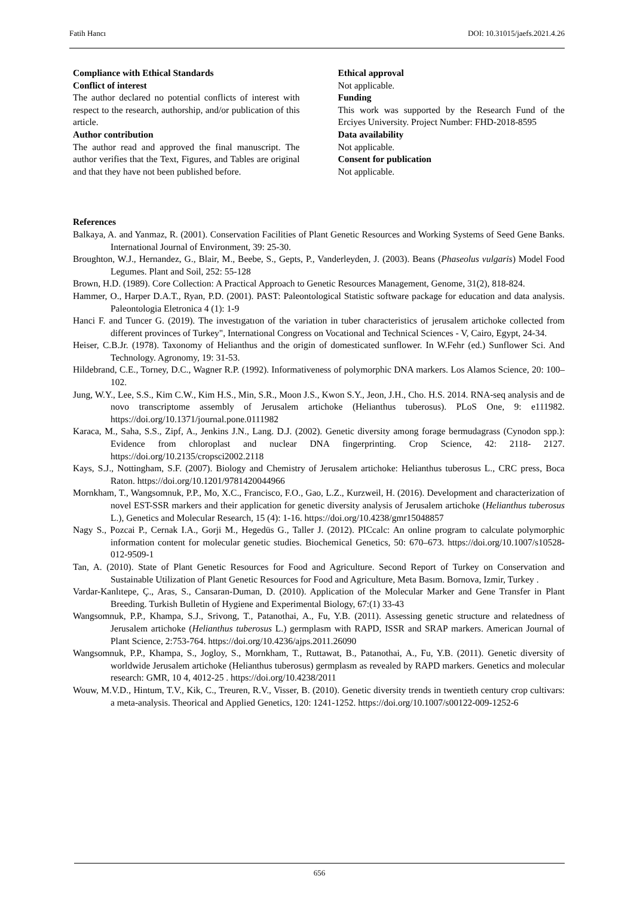Fatih Hancı DOI: 10.31015/jaefs.2021.4.26
Compliance with Ethical Standards
Conflict of interest
The author declared no potential conflicts of interest with respect to the research, authorship, and/or publication of this article.
Author contribution
The author read and approved the final manuscript. The author verifies that the Text, Figures, and Tables are original and that they have not been published before.
Ethical approval
Not applicable.
Funding
This work was supported by the Research Fund of the Erciyes University. Project Number: FHD-2018-8595
Data availability
Not applicable.
Consent for publication
Not applicable.
References
Balkaya, A. and Yanmaz, R. (2001). Conservation Facilities of Plant Genetic Resources and Working Systems of Seed Gene Banks. International Journal of Environment, 39: 25-30.
Broughton, W.J., Hernandez, G., Blair, M., Beebe, S., Gepts, P., Vanderleyden, J. (2003). Beans (Phaseolus vulgaris) Model Food Legumes. Plant and Soil, 252: 55-128
Brown, H.D. (1989). Core Collection: A Practical Approach to Genetic Resources Management, Genome, 31(2), 818-824.
Hammer, O., Harper D.A.T., Ryan, P.D. (2001). PAST: Paleontological Statistic software package for education and data analysis. Paleontologia Eletronica 4 (1): 1-9
Hanci F. and Tuncer G. (2019). The investıgatıon of the variation in tuber characteristics of jerusalem artichoke collected from different provinces of Turkey", International Congress on Vocational and Technical Sciences - V, Cairo, Egypt, 24-34.
Heiser, C.B.Jr. (1978). Taxonomy of Helianthus and the origin of domesticated sunflower. In W.Fehr (ed.) Sunflower Sci. And Technology. Agronomy, 19: 31-53.
Hildebrand, C.E., Torney, D.C., Wagner R.P. (1992). Informativeness of polymorphic DNA markers. Los Alamos Science, 20: 100–102.
Jung, W.Y., Lee, S.S., Kim C.W., Kim H.S., Min, S.R., Moon J.S., Kwon S.Y., Jeon, J.H., Cho. H.S. 2014. RNA-seq analysis and de novo transcriptome assembly of Jerusalem artichoke (Helianthus tuberosus). PLoS One, 9: e111982. https://doi.org/10.1371/journal.pone.0111982
Karaca, M., Saha, S.S., Zipf, A., Jenkins J.N., Lang. D.J. (2002). Genetic diversity among forage bermudagrass (Cynodon spp.): Evidence from chloroplast and nuclear DNA fingerprinting. Crop Science, 42: 2118- 2127. https://doi.org/10.2135/cropsci2002.2118
Kays, S.J., Nottingham, S.F. (2007). Biology and Chemistry of Jerusalem artichoke: Helianthus tuberosus L., CRC press, Boca Raton. https://doi.org/10.1201/9781420044966
Mornkham, T., Wangsomnuk, P.P., Mo, X.C., Francisco, F.O., Gao, L.Z., Kurzweil, H. (2016). Development and characterization of novel EST-SSR markers and their application for genetic diversity analysis of Jerusalem artichoke (Helianthus tuberosus L.), Genetics and Molecular Research, 15 (4): 1-16. https://doi.org/10.4238/gmr15048857
Nagy S., Pozcai P., Cernak I.A., Gorji M., Hegedüs G., Taller J. (2012). PICcalc: An online program to calculate polymorphic information content for molecular genetic studies. Biochemical Genetics, 50: 670–673. https://doi.org/10.1007/s10528-012-9509-1
Tan, A. (2010). State of Plant Genetic Resources for Food and Agriculture. Second Report of Turkey on Conservation and Sustainable Utilization of Plant Genetic Resources for Food and Agriculture, Meta Basım. Bornova, Izmir, Turkey .
Vardar-Kanlıtepe, Ç., Aras, S., Cansaran-Duman, D. (2010). Application of the Molecular Marker and Gene Transfer in Plant Breeding. Turkish Bulletin of Hygiene and Experimental Biology, 67:(1) 33-43
Wangsomnuk, P.P., Khampa, S.J., Srivong, T., Patanothai, A., Fu, Y.B. (2011). Assessing genetic structure and relatedness of Jerusalem artichoke (Helianthus tuberosus L.) germplasm with RAPD, ISSR and SRAP markers. American Journal of Plant Science, 2:753-764. https://doi.org/10.4236/ajps.2011.26090
Wangsomnuk, P.P., Khampa, S., Jogloy, S., Mornkham, T., Ruttawat, B., Patanothai, A., Fu, Y.B. (2011). Genetic diversity of worldwide Jerusalem artichoke (Helianthus tuberosus) germplasm as revealed by RAPD markers. Genetics and molecular research: GMR, 10 4, 4012-25 . https://doi.org/10.4238/2011
Wouw, M.V.D., Hintum, T.V., Kik, C., Treuren, R.V., Visser, B. (2010). Genetic diversity trends in twentieth century crop cultivars: a meta-analysis. Theorical and Applied Genetics, 120: 1241-1252. https://doi.org/10.1007/s00122-009-1252-6
656